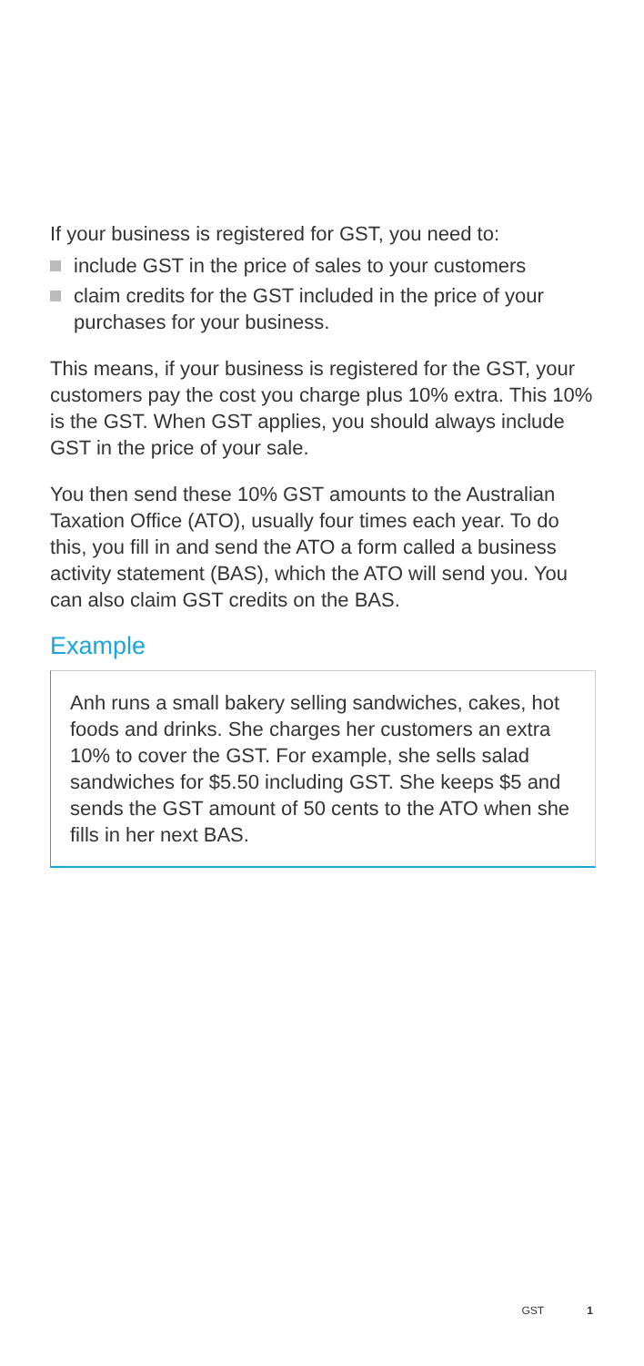If your business is registered for GST, you need to:
include GST in the price of sales to your customers
claim credits for the GST included in the price of your purchases for your business.
This means, if your business is registered for the GST, your customers pay the cost you charge plus 10% extra. This 10% is the GST. When GST applies, you should always include GST in the price of your sale.
You then send these 10% GST amounts to the Australian Taxation Office (ATO), usually four times each year. To do this, you fill in and send the ATO a form called a business activity statement (BAS), which the ATO will send you. You can also claim GST credits on the BAS.
Example
Anh runs a small bakery selling sandwiches, cakes, hot foods and drinks. She charges her customers an extra 10% to cover the GST. For example, she sells salad sandwiches for $5.50 including GST. She keeps $5 and sends the GST amount of 50 cents to the ATO when she fills in her next BAS.
GST 1